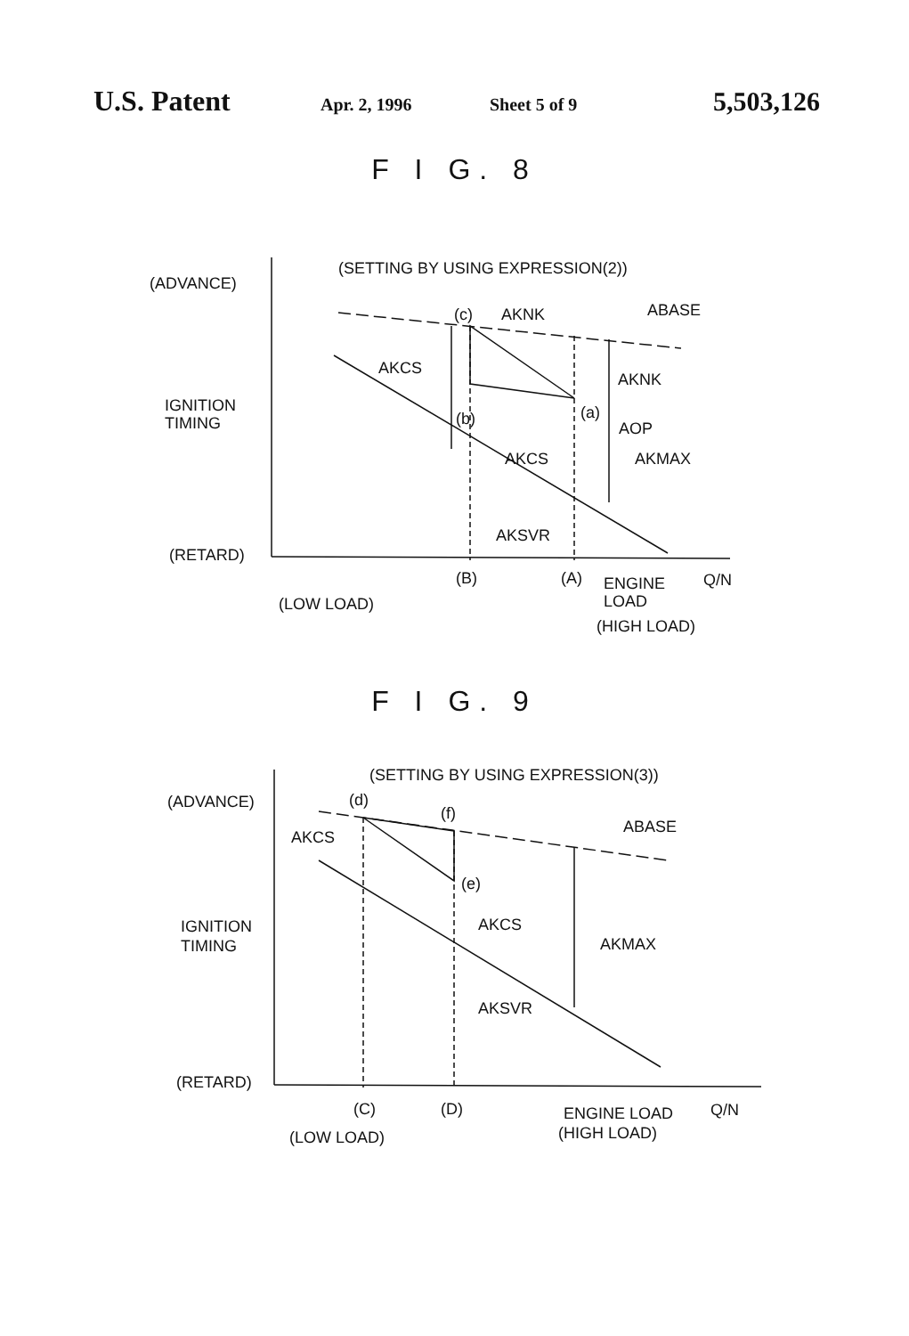U.S. Patent Apr. 2, 1996 Sheet 5 of 9 5,503,126
F I G. 8
(SETTING BY USING EXPRESSION(2))
(ADVANCE)
IGNITION
TIMING
(RETARD)
(c)
AKNK
ABASE
AKCS
AKNK
(b)
(a)
AOP
AKCS
AKMAX
AKSVR
(B)
(A)
ENGINE
LOAD
(HIGH LOAD)
Q/N
(LOW LOAD)
F I G. 9
(SETTING BY USING EXPRESSION(3))
(ADVANCE)
IGNITION
TIMING
(RETARD)
(d)
(f)
ABASE
AKCS
(e)
AKCS
AKMAX
AKSVR
(C)
(D)
ENGINE LOAD
(HIGH LOAD)
Q/N
(LOW LOAD)